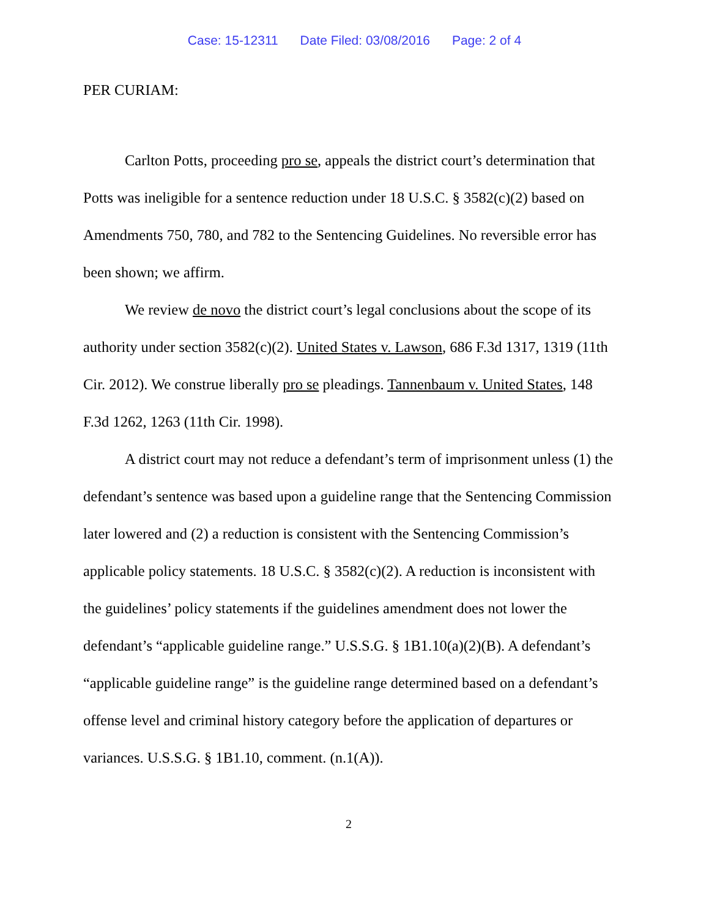Case: 15-12311 Date Filed: 03/08/2016 Page: 2 of 4
PER CURIAM:
Carlton Potts, proceeding pro se, appeals the district court’s determination that Potts was ineligible for a sentence reduction under 18 U.S.C. § 3582(c)(2) based on Amendments 750, 780, and 782 to the Sentencing Guidelines. No reversible error has been shown; we affirm.
We review de novo the district court’s legal conclusions about the scope of its authority under section 3582(c)(2). United States v. Lawson, 686 F.3d 1317, 1319 (11th Cir. 2012). We construe liberally pro se pleadings. Tannenbaum v. United States, 148 F.3d 1262, 1263 (11th Cir. 1998).
A district court may not reduce a defendant’s term of imprisonment unless (1) the defendant’s sentence was based upon a guideline range that the Sentencing Commission later lowered and (2) a reduction is consistent with the Sentencing Commission’s applicable policy statements. 18 U.S.C. § 3582(c)(2). A reduction is inconsistent with the guidelines’ policy statements if the guidelines amendment does not lower the defendant’s “applicable guideline range.” U.S.S.G. § 1B1.10(a)(2)(B). A defendant’s “applicable guideline range” is the guideline range determined based on a defendant’s offense level and criminal history category before the application of departures or variances. U.S.S.G. § 1B1.10, comment. (n.1(A)).
2